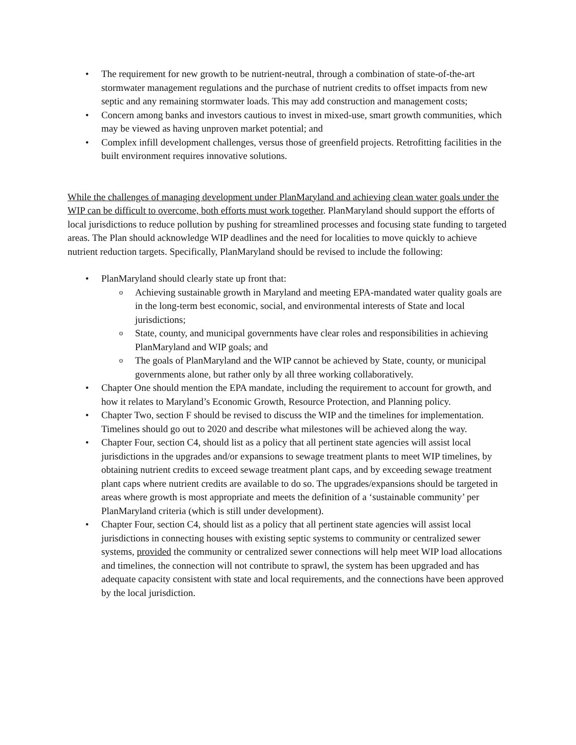• The requirement for new growth to be nutrient-neutral, through a combination of state-of-the-art stormwater management regulations and the purchase of nutrient credits to offset impacts from new septic and any remaining stormwater loads. This may add construction and management costs;
• Concern among banks and investors cautious to invest in mixed-use, smart growth communities, which may be viewed as having unproven market potential; and
• Complex infill development challenges, versus those of greenfield projects. Retrofitting facilities in the built environment requires innovative solutions.
While the challenges of managing development under PlanMaryland and achieving clean water goals under the WIP can be difficult to overcome, both efforts must work together. PlanMaryland should support the efforts of local jurisdictions to reduce pollution by pushing for streamlined processes and focusing state funding to targeted areas. The Plan should acknowledge WIP deadlines and the need for localities to move quickly to achieve nutrient reduction targets. Specifically, PlanMaryland should be revised to include the following:
• PlanMaryland should clearly state up front that:
o Achieving sustainable growth in Maryland and meeting EPA-mandated water quality goals are in the long-term best economic, social, and environmental interests of State and local jurisdictions;
o State, county, and municipal governments have clear roles and responsibilities in achieving PlanMaryland and WIP goals; and
o The goals of PlanMaryland and the WIP cannot be achieved by State, county, or municipal governments alone, but rather only by all three working collaboratively.
• Chapter One should mention the EPA mandate, including the requirement to account for growth, and how it relates to Maryland’s Economic Growth, Resource Protection, and Planning policy.
• Chapter Two, section F should be revised to discuss the WIP and the timelines for implementation. Timelines should go out to 2020 and describe what milestones will be achieved along the way.
• Chapter Four, section C4, should list as a policy that all pertinent state agencies will assist local jurisdictions in the upgrades and/or expansions to sewage treatment plants to meet WIP timelines, by obtaining nutrient credits to exceed sewage treatment plant caps, and by exceeding sewage treatment plant caps where nutrient credits are available to do so. The upgrades/expansions should be targeted in areas where growth is most appropriate and meets the definition of a ‘sustainable community’ per PlanMaryland criteria (which is still under development).
• Chapter Four, section C4, should list as a policy that all pertinent state agencies will assist local jurisdictions in connecting houses with existing septic systems to community or centralized sewer systems, provided the community or centralized sewer connections will help meet WIP load allocations and timelines, the connection will not contribute to sprawl, the system has been upgraded and has adequate capacity consistent with state and local requirements, and the connections have been approved by the local jurisdiction.